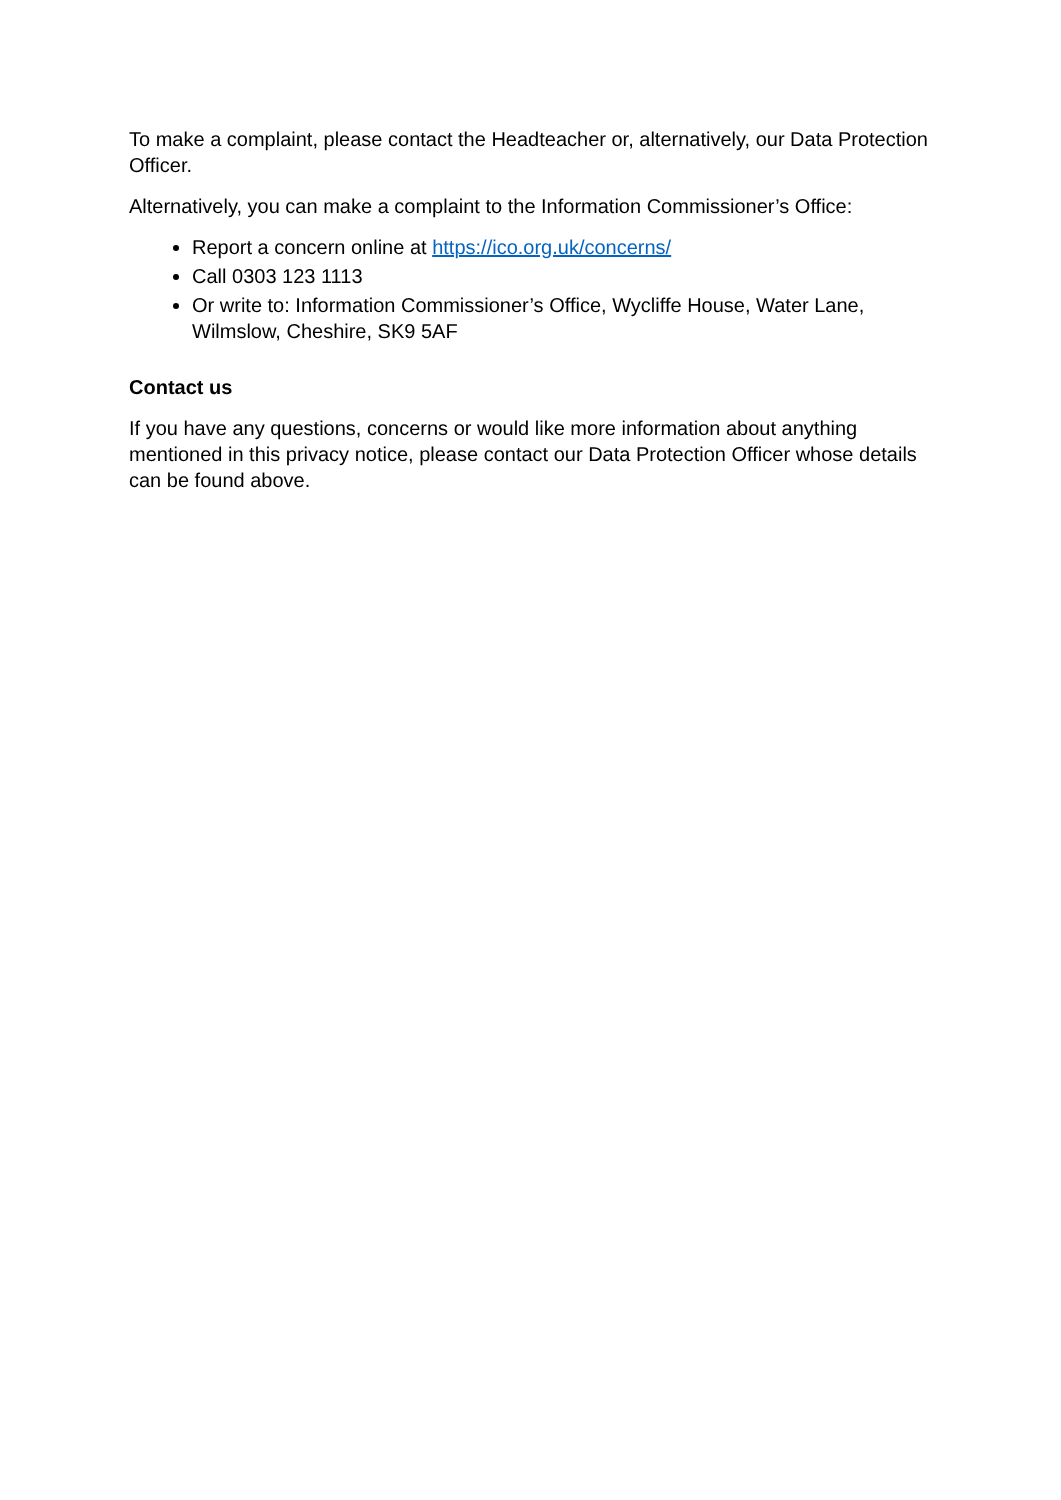To make a complaint, please contact the Headteacher or, alternatively, our Data Protection Officer.
Alternatively, you can make a complaint to the Information Commissioner’s Office:
Report a concern online at https://ico.org.uk/concerns/
Call 0303 123 1113
Or write to: Information Commissioner’s Office, Wycliffe House, Water Lane, Wilmslow, Cheshire, SK9 5AF
Contact us
If you have any questions, concerns or would like more information about anything mentioned in this privacy notice, please contact our Data Protection Officer whose details can be found above.